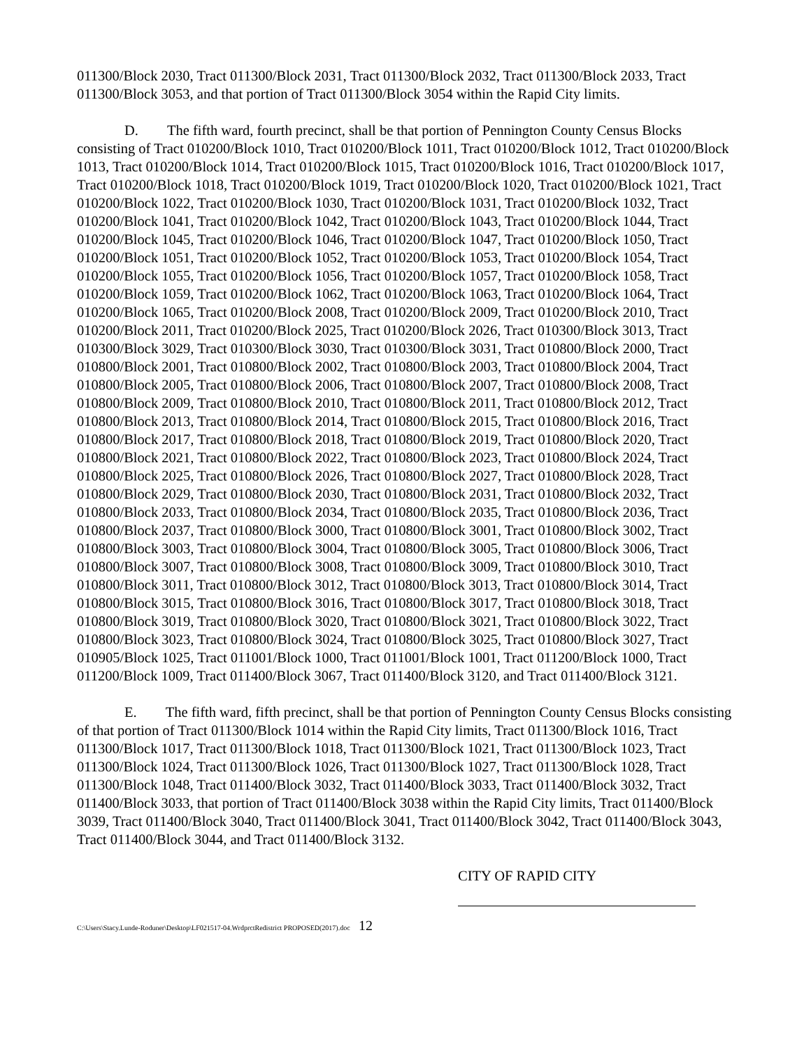011300/Block 2030, Tract 011300/Block 2031, Tract 011300/Block 2032, Tract 011300/Block 2033, Tract 011300/Block 3053, and that portion of Tract 011300/Block 3054 within the Rapid City limits.
D. The fifth ward, fourth precinct, shall be that portion of Pennington County Census Blocks consisting of Tract 010200/Block 1010, Tract 010200/Block 1011, Tract 010200/Block 1012, Tract 010200/Block 1013, Tract 010200/Block 1014, Tract 010200/Block 1015, Tract 010200/Block 1016, Tract 010200/Block 1017, Tract 010200/Block 1018, Tract 010200/Block 1019, Tract 010200/Block 1020, Tract 010200/Block 1021, Tract 010200/Block 1022, Tract 010200/Block 1030, Tract 010200/Block 1031, Tract 010200/Block 1032, Tract 010200/Block 1041, Tract 010200/Block 1042, Tract 010200/Block 1043, Tract 010200/Block 1044, Tract 010200/Block 1045, Tract 010200/Block 1046, Tract 010200/Block 1047, Tract 010200/Block 1050, Tract 010200/Block 1051, Tract 010200/Block 1052, Tract 010200/Block 1053, Tract 010200/Block 1054, Tract 010200/Block 1055, Tract 010200/Block 1056, Tract 010200/Block 1057, Tract 010200/Block 1058, Tract 010200/Block 1059, Tract 010200/Block 1062, Tract 010200/Block 1063, Tract 010200/Block 1064, Tract 010200/Block 1065, Tract 010200/Block 2008, Tract 010200/Block 2009, Tract 010200/Block 2010, Tract 010200/Block 2011, Tract 010200/Block 2025, Tract 010200/Block 2026, Tract 010300/Block 3013, Tract 010300/Block 3029, Tract 010300/Block 3030, Tract 010300/Block 3031, Tract 010800/Block 2000, Tract 010800/Block 2001, Tract 010800/Block 2002, Tract 010800/Block 2003, Tract 010800/Block 2004, Tract 010800/Block 2005, Tract 010800/Block 2006, Tract 010800/Block 2007, Tract 010800/Block 2008, Tract 010800/Block 2009, Tract 010800/Block 2010, Tract 010800/Block 2011, Tract 010800/Block 2012, Tract 010800/Block 2013, Tract 010800/Block 2014, Tract 010800/Block 2015, Tract 010800/Block 2016, Tract 010800/Block 2017, Tract 010800/Block 2018, Tract 010800/Block 2019, Tract 010800/Block 2020, Tract 010800/Block 2021, Tract 010800/Block 2022, Tract 010800/Block 2023, Tract 010800/Block 2024, Tract 010800/Block 2025, Tract 010800/Block 2026, Tract 010800/Block 2027, Tract 010800/Block 2028, Tract 010800/Block 2029, Tract 010800/Block 2030, Tract 010800/Block 2031, Tract 010800/Block 2032, Tract 010800/Block 2033, Tract 010800/Block 2034, Tract 010800/Block 2035, Tract 010800/Block 2036, Tract 010800/Block 2037, Tract 010800/Block 3000, Tract 010800/Block 3001, Tract 010800/Block 3002, Tract 010800/Block 3003, Tract 010800/Block 3004, Tract 010800/Block 3005, Tract 010800/Block 3006, Tract 010800/Block 3007, Tract 010800/Block 3008, Tract 010800/Block 3009, Tract 010800/Block 3010, Tract 010800/Block 3011, Tract 010800/Block 3012, Tract 010800/Block 3013, Tract 010800/Block 3014, Tract 010800/Block 3015, Tract 010800/Block 3016, Tract 010800/Block 3017, Tract 010800/Block 3018, Tract 010800/Block 3019, Tract 010800/Block 3020, Tract 010800/Block 3021, Tract 010800/Block 3022, Tract 010800/Block 3023, Tract 010800/Block 3024, Tract 010800/Block 3025, Tract 010800/Block 3027, Tract 010905/Block 1025, Tract 011001/Block 1000, Tract 011001/Block 1001, Tract 011200/Block 1000, Tract 011200/Block 1009, Tract 011400/Block 3067, Tract 011400/Block 3120, and Tract 011400/Block 3121.
E. The fifth ward, fifth precinct, shall be that portion of Pennington County Census Blocks consisting of that portion of Tract 011300/Block 1014 within the Rapid City limits, Tract 011300/Block 1016, Tract 011300/Block 1017, Tract 011300/Block 1018, Tract 011300/Block 1021, Tract 011300/Block 1023, Tract 011300/Block 1024, Tract 011300/Block 1026, Tract 011300/Block 1027, Tract 011300/Block 1028, Tract 011300/Block 1048, Tract 011400/Block 3032, Tract 011400/Block 3033, Tract 011400/Block 3032, Tract 011400/Block 3033, that portion of Tract 011400/Block 3038 within the Rapid City limits, Tract 011400/Block 3039, Tract 011400/Block 3040, Tract 011400/Block 3041, Tract 011400/Block 3042, Tract 011400/Block 3043, Tract 011400/Block 3044, and Tract 011400/Block 3132.
CITY OF RAPID CITY
C:\Users\Stacy.Lunde-Roduner\Desktop\LF021517-04.WrdprctRedistrict PROPOSED(2017).doc 12